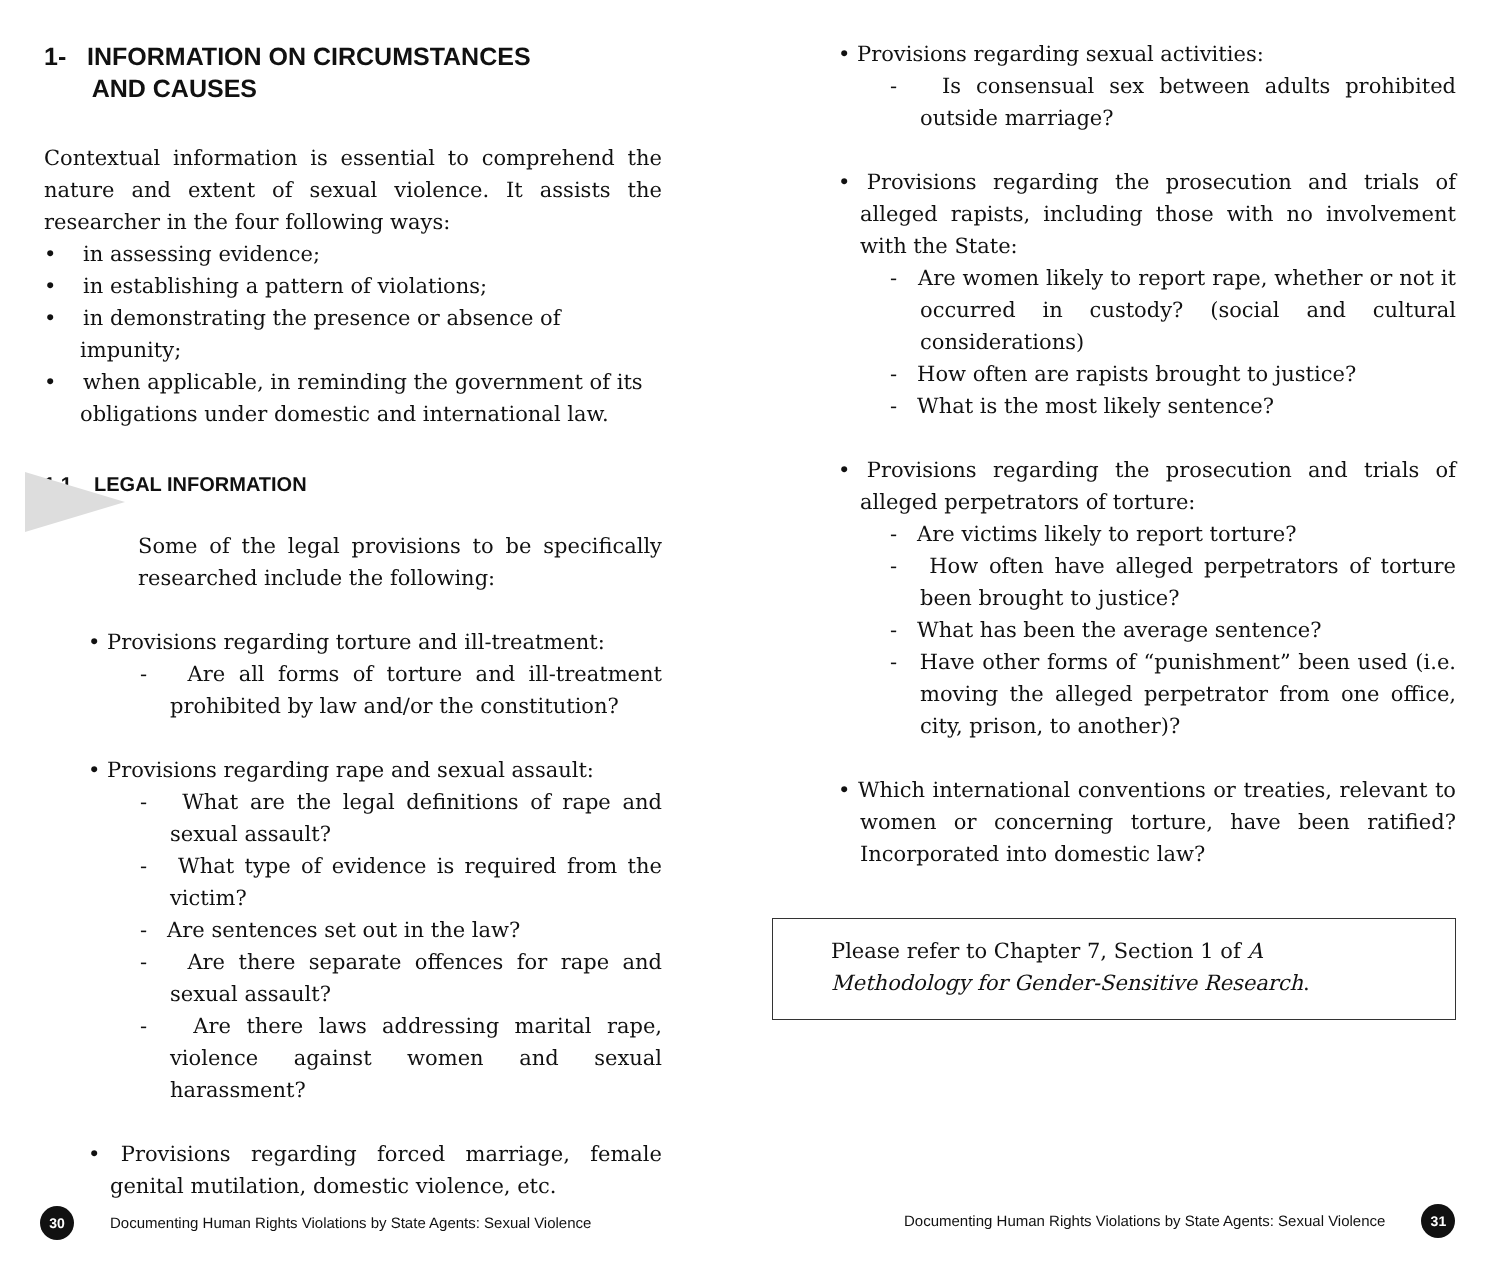1- INFORMATION ON CIRCUMSTANCES
AND CAUSES
Contextual information is essential to comprehend the nature and extent of sexual violence. It assists the researcher in the four following ways:
• in assessing evidence;
• in establishing a pattern of violations;
• in demonstrating the presence or absence of impunity;
• when applicable, in reminding the government of its obligations under domestic and international law.
1.1. LEGAL INFORMATION
Some of the legal provisions to be specifically researched include the following:
• Provisions regarding torture and ill-treatment:
- Are all forms of torture and ill-treatment prohibited by law and/or the constitution?
• Provisions regarding rape and sexual assault:
- What are the legal definitions of rape and sexual assault?
- What type of evidence is required from the victim?
- Are sentences set out in the law?
- Are there separate offences for rape and sexual assault?
- Are there laws addressing marital rape, violence against women and sexual harassment?
• Provisions regarding forced marriage, female genital mutilation, domestic violence, etc.
30
Documenting Human Rights Violations by State Agents: Sexual Violence
• Provisions regarding sexual activities:
- Is consensual sex between adults prohibited outside marriage?
• Provisions regarding the prosecution and trials of alleged rapists, including those with no involvement with the State:
- Are women likely to report rape, whether or not it occurred in custody? (social and cultural considerations)
- How often are rapists brought to justice?
- What is the most likely sentence?
• Provisions regarding the prosecution and trials of alleged perpetrators of torture:
- Are victims likely to report torture?
- How often have alleged perpetrators of torture been brought to justice?
- What has been the average sentence?
- Have other forms of “punishment” been used (i.e. moving the alleged perpetrator from one office, city, prison, to another)?
• Which international conventions or treaties, relevant to women or concerning torture, have been ratified? Incorporated into domestic law?
Please refer to Chapter 7, Section 1 of A Methodology for Gender-Sensitive Research.
Documenting Human Rights Violations by State Agents: Sexual Violence
31